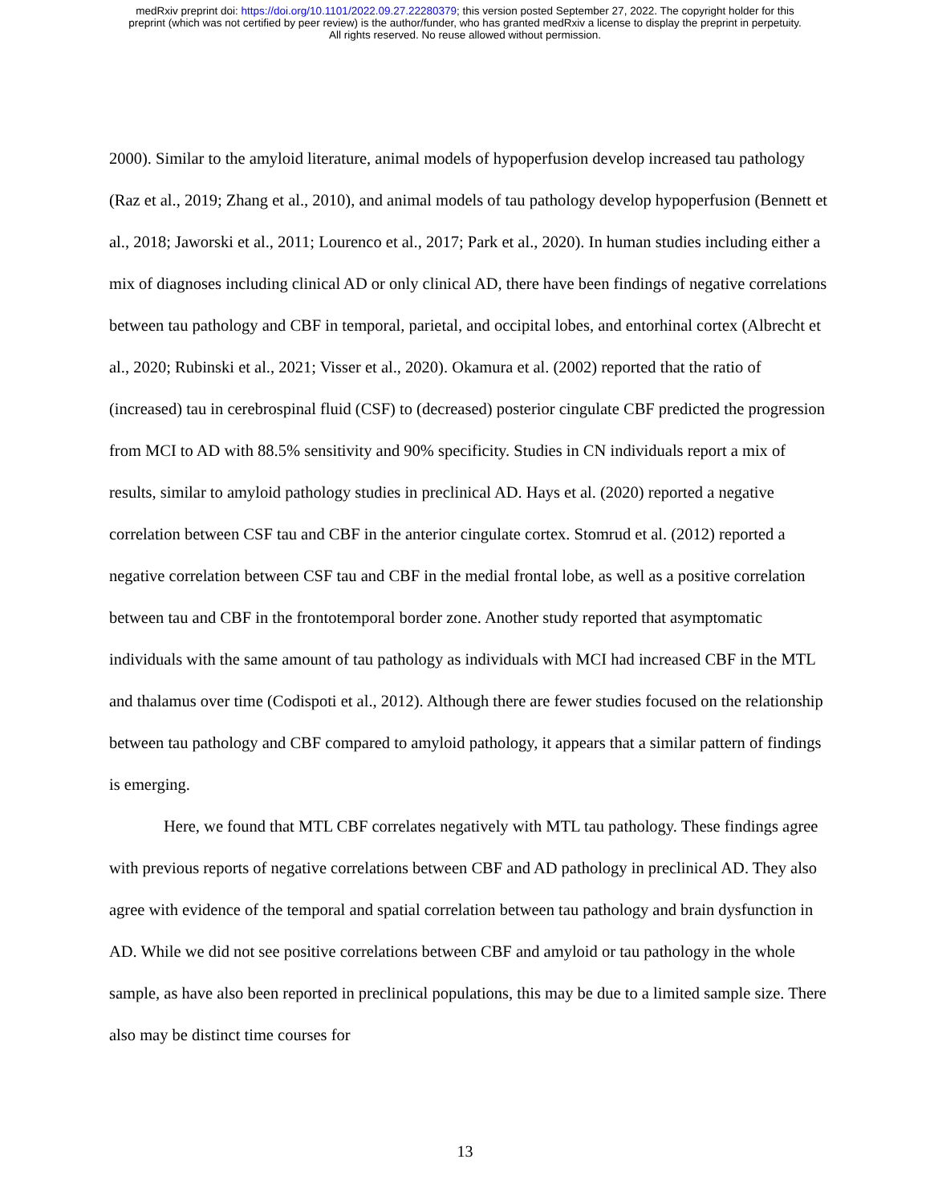medRxiv preprint doi: https://doi.org/10.1101/2022.09.27.22280379; this version posted September 27, 2022. The copyright holder for this
preprint (which was not certified by peer review) is the author/funder, who has granted medRxiv a license to display the preprint in perpetuity.
All rights reserved. No reuse allowed without permission.
2000). Similar to the amyloid literature, animal models of hypoperfusion develop increased tau pathology (Raz et al., 2019; Zhang et al., 2010), and animal models of tau pathology develop hypoperfusion (Bennett et al., 2018; Jaworski et al., 2011; Lourenco et al., 2017; Park et al., 2020). In human studies including either a mix of diagnoses including clinical AD or only clinical AD, there have been findings of negative correlations between tau pathology and CBF in temporal, parietal, and occipital lobes, and entorhinal cortex (Albrecht et al., 2020; Rubinski et al., 2021; Visser et al., 2020). Okamura et al. (2002) reported that the ratio of (increased) tau in cerebrospinal fluid (CSF) to (decreased) posterior cingulate CBF predicted the progression from MCI to AD with 88.5% sensitivity and 90% specificity. Studies in CN individuals report a mix of results, similar to amyloid pathology studies in preclinical AD. Hays et al. (2020) reported a negative correlation between CSF tau and CBF in the anterior cingulate cortex. Stomrud et al. (2012) reported a negative correlation between CSF tau and CBF in the medial frontal lobe, as well as a positive correlation between tau and CBF in the frontotemporal border zone. Another study reported that asymptomatic individuals with the same amount of tau pathology as individuals with MCI had increased CBF in the MTL and thalamus over time (Codispoti et al., 2012). Although there are fewer studies focused on the relationship between tau pathology and CBF compared to amyloid pathology, it appears that a similar pattern of findings is emerging.
Here, we found that MTL CBF correlates negatively with MTL tau pathology. These findings agree with previous reports of negative correlations between CBF and AD pathology in preclinical AD. They also agree with evidence of the temporal and spatial correlation between tau pathology and brain dysfunction in AD. While we did not see positive correlations between CBF and amyloid or tau pathology in the whole sample, as have also been reported in preclinical populations, this may be due to a limited sample size. There also may be distinct time courses for
13